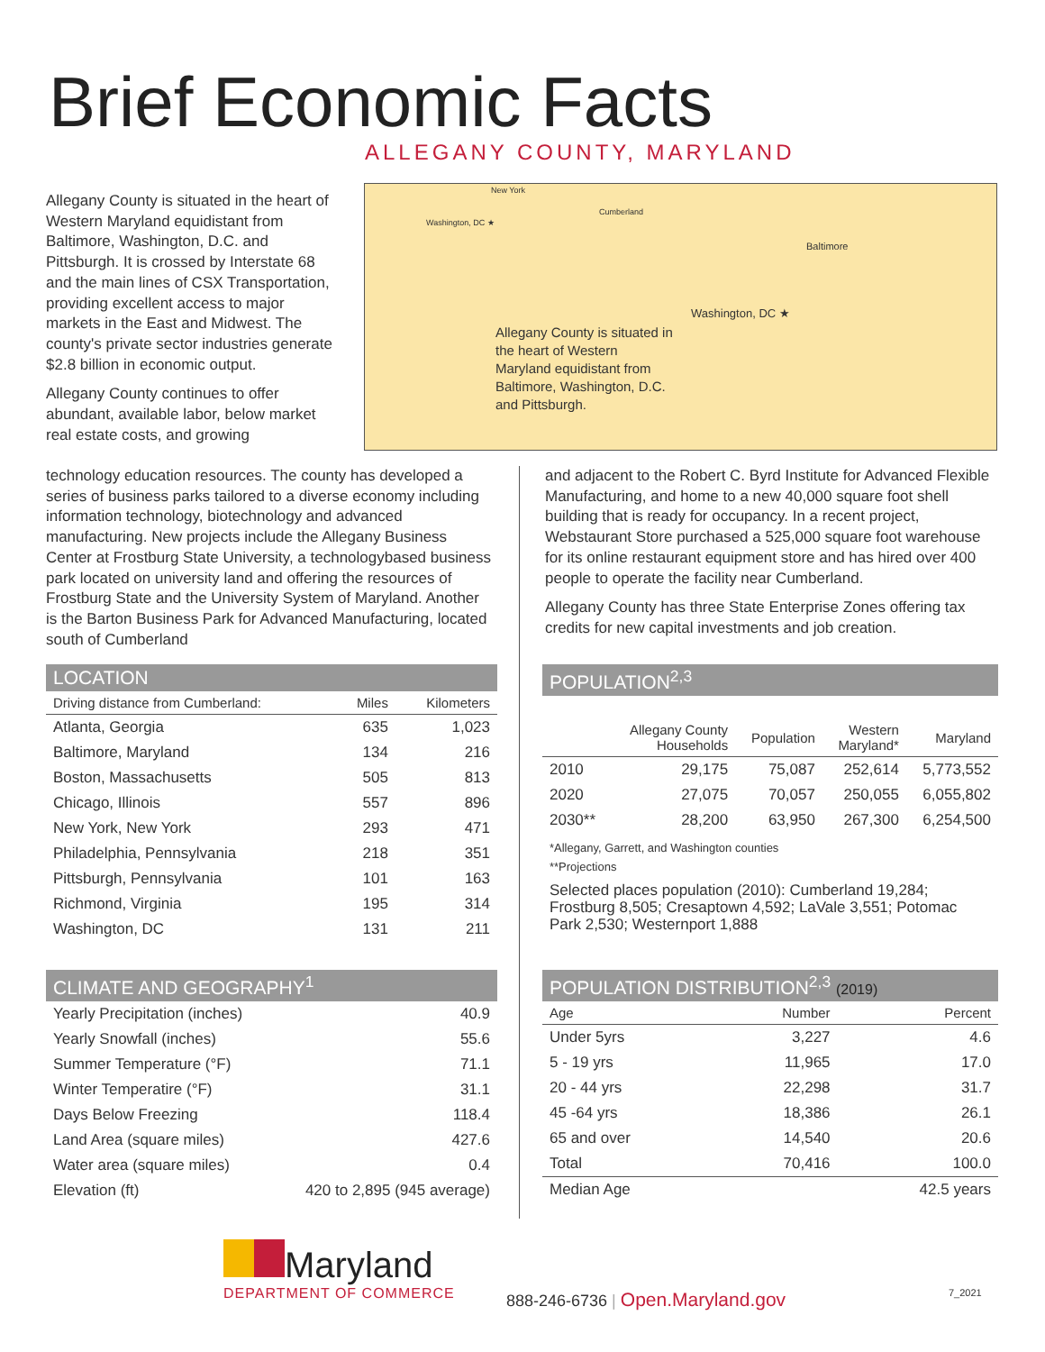Brief Economic Facts
ALLEGANY COUNTY, MARYLAND
Allegany County is situated in the heart of Western Maryland equidistant from Baltimore, Washington, D.C. and Pittsburgh. It is crossed by Interstate 68 and the main lines of CSX Transportation, providing excellent access to major markets in the East and Midwest. The county's private sector industries generate $2.8 billion in economic output.
Allegany County continues to offer abundant, available labor, below market real estate costs, and growing
New York
Washington, DC ★
Cumberland
Baltimore
Washington, DC ★
Allegany County is situated in the heart of Western Maryland equidistant from Baltimore, Washington, D.C. and Pittsburgh.
technology education resources. The county has developed a series of business parks tailored to a diverse economy including information technology, biotechnology and advanced manufacturing. New projects include the Allegany Business Center at Frostburg State University, a technologybased business park located on university land and offering the resources of Frostburg State and the University System of Maryland. Another is the Barton Business Park for Advanced Manufacturing, located south of Cumberland
and adjacent to the Robert C. Byrd Institute for Advanced Flexible Manufacturing, and home to a new 40,000 square foot shell building that is ready for occupancy. In a recent project, Webstaurant Store purchased a 525,000 square foot warehouse for its online restaurant equipment store and has hired over 400 people to operate the facility near Cumberland.
Allegany County has three State Enterprise Zones offering tax credits for new capital investments and job creation.
LOCATION
| Driving distance from Cumberland: | Miles | Kilometers |
| --- | --- | --- |
| Atlanta, Georgia | 635 | 1,023 |
| Baltimore, Maryland | 134 | 216 |
| Boston, Massachusetts | 505 | 813 |
| Chicago, Illinois | 557 | 896 |
| New York, New York | 293 | 471 |
| Philadelphia, Pennsylvania | 218 | 351 |
| Pittsburgh, Pennsylvania | 101 | 163 |
| Richmond, Virginia | 195 | 314 |
| Washington, DC | 131 | 211 |
CLIMATE AND GEOGRAPHY<sup>1</sup>
| Yearly Precipitation (inches) | 40.9 |
| Yearly Snowfall (inches) | 55.6 |
| Summer Temperature (°F) | 71.1 |
| Winter Temperatire (°F) | 31.1 |
| Days Below Freezing | 118.4 |
| Land Area (square miles) | 427.6 |
| Water area (square miles) | 0.4 |
| Elevation (ft) | 420 to 2,895 (945 average) |
POPULATION<sup>2,3</sup>
| | Allegany County Households | Population | Western Maryland* | Maryland |
| --- | --- | --- | --- | --- |
| 2010 | 29,175 | 75,087 | 252,614 | 5,773,552 |
| 2020 | 27,075 | 70,057 | 250,055 | 6,055,802 |
| 2030** | 28,200 | 63,950 | 267,300 | 6,254,500 |
*Allegany, Garrett, and Washington counties
**Projections
Selected places population (2010): Cumberland 19,284; Frostburg 8,505; Cresaptown 4,592; LaVale 3,551; Potomac Park 2,530; Westernport 1,888
POPULATION DISTRIBUTION<sup>2,3</sup> (2019)
| Age | Number | Percent |
| --- | --- | --- |
| Under 5yrs | 3,227 | 4.6 |
| 5 - 19 yrs | 11,965 | 17.0 |
| 20 - 44 yrs | 22,298 | 31.7 |
| 45 -64 yrs | 18,386 | 26.1 |
| 65 and over | 14,540 | 20.6 |
| Total | 70,416 | 100.0 |
| Median Age | | 42.5 years |
Maryland
DEPARTMENT OF COMMERCE
888-246-6736 | Open.Maryland.gov
7_2021